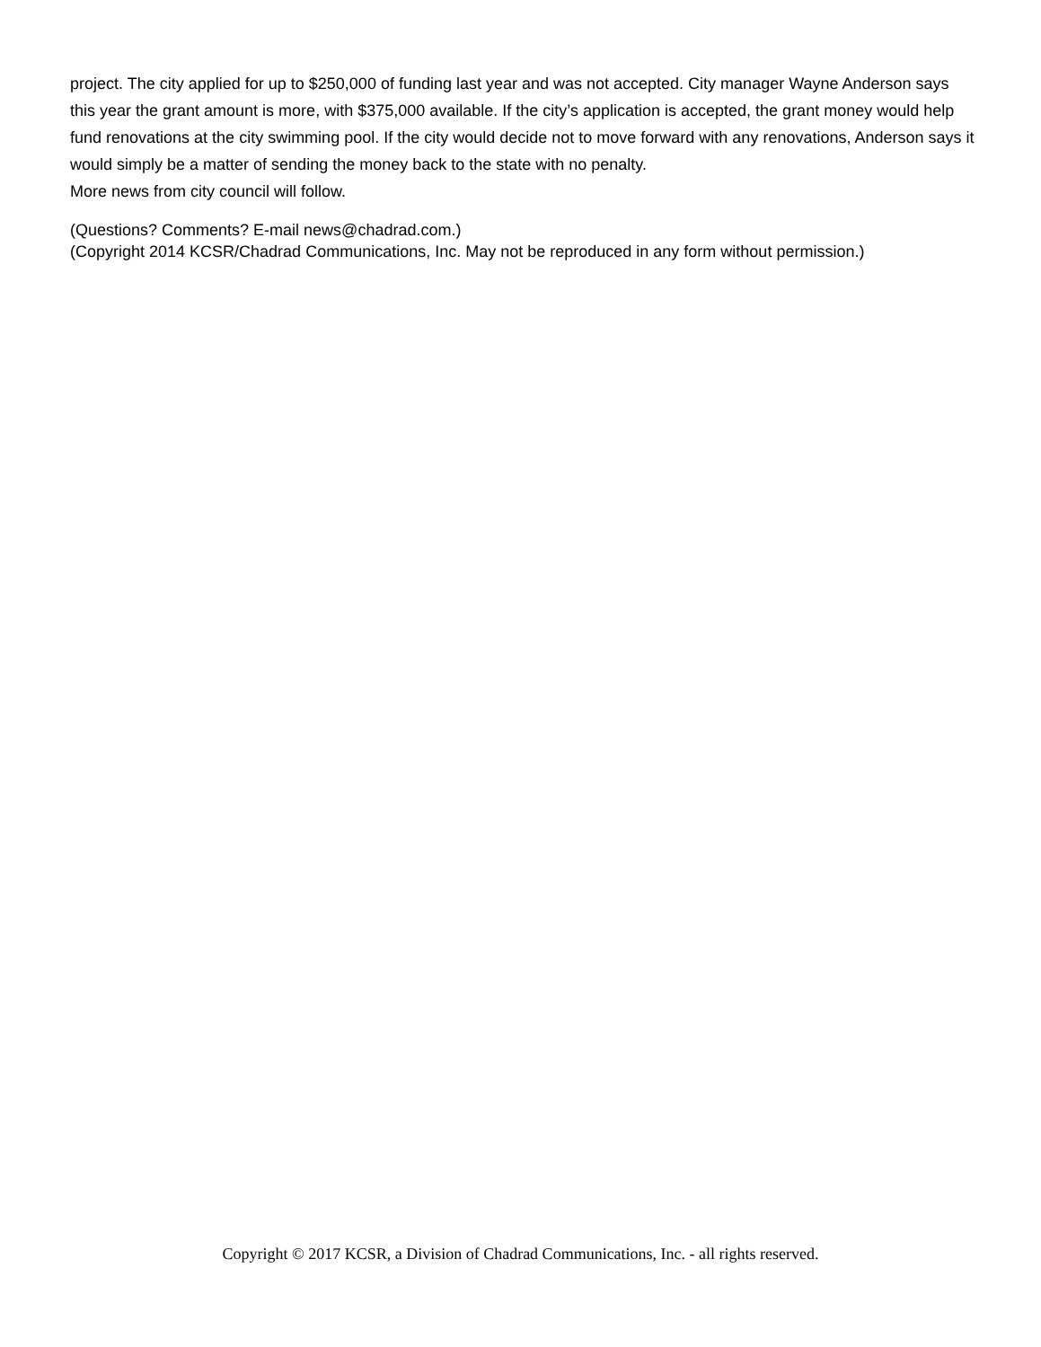project. The city applied for up to $250,000 of funding last year and was not accepted. City manager Wayne Anderson says this year the grant amount is more, with $375,000 available. If the city’s application is accepted, the grant money would help fund renovations at the city swimming pool. If the city would decide not to move forward with any renovations, Anderson says it would simply be a matter of sending the money back to the state with no penalty.
More news from city council will follow.
(Questions? Comments? E-mail news@chadrad.com.)
(Copyright 2014 KCSR/Chadrad Communications, Inc. May not be reproduced in any form without permission.)
Copyright © 2017 KCSR, a Division of Chadrad Communications, Inc. - all rights reserved.